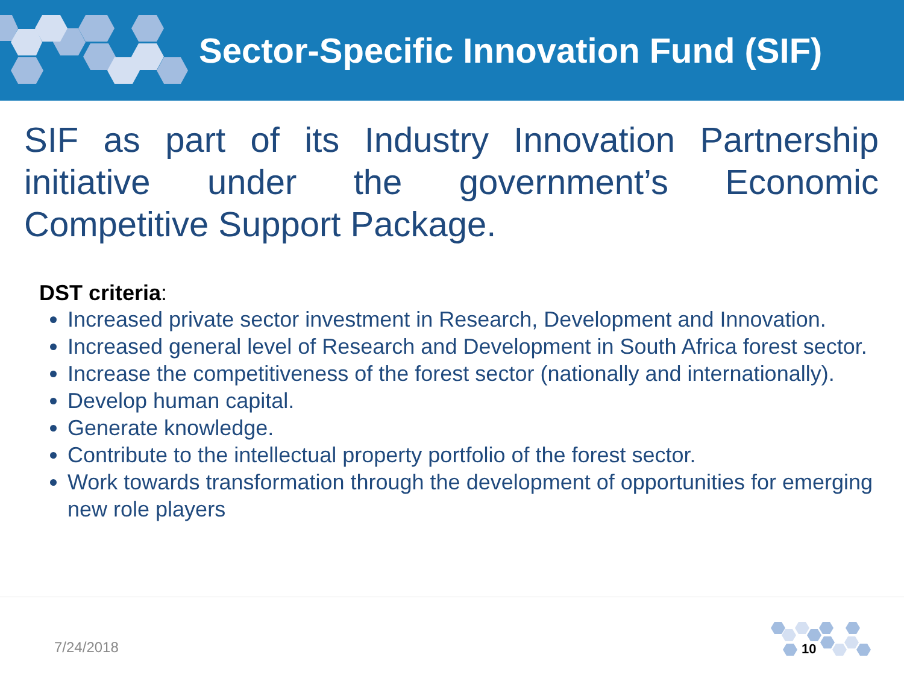Sector-Specific Innovation Fund (SIF)
SIF as part of its Industry Innovation Partnership initiative under the government’s Economic Competitive Support Package.
DST criteria:
Increased private sector investment in Research, Development and Innovation.
Increased general level of Research and Development in South Africa forest sector.
Increase the competitiveness of the forest sector (nationally and internationally).
Develop human capital.
Generate knowledge.
Contribute to the intellectual property portfolio of the forest sector.
Work towards transformation through the development of opportunities for emerging new role players
7/24/2018 10